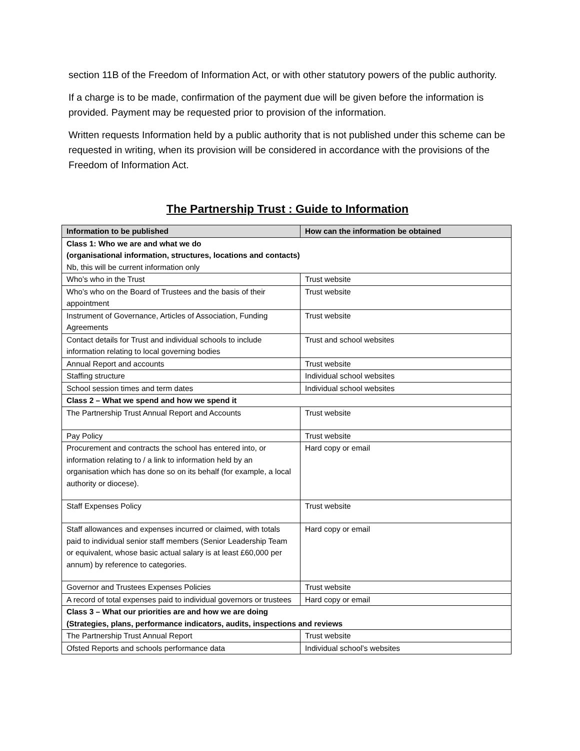section 11B of the Freedom of Information Act, or with other statutory powers of the public authority.
If a charge is to be made, confirmation of the payment due will be given before the information is provided. Payment may be requested prior to provision of the information.
Written requests Information held by a public authority that is not published under this scheme can be requested in writing, when its provision will be considered in accordance with the provisions of the Freedom of Information Act.
The Partnership Trust : Guide to Information
| Information to be published | How can the information be obtained |
| --- | --- |
| Class 1: Who we are and what we do (organisational information, structures, locations and contacts) Nb, this will be current information only | |
| Who’s who in the Trust | Trust website |
| Who’s who on the Board of Trustees and the basis of their appointment | Trust website |
| Instrument of Governance, Articles of Association, Funding Agreements | Trust website |
| Contact details for Trust and individual schools to include information relating to local governing bodies | Trust and school websites |
| Annual Report and accounts | Trust website |
| Staffing structure | Individual school websites |
| School session times and term dates | Individual school websites |
| Class 2 – What we spend and how we spend it | |
| The Partnership Trust Annual Report and Accounts | Trust website |
| Pay Policy | Trust website |
| Procurement and contracts the school has entered into, or information relating to / a link to information held by an organisation which has done so on its behalf (for example, a local authority or diocese). | Hard copy or email |
| Staff Expenses Policy | Trust website |
| Staff allowances and expenses incurred or claimed, with totals paid to individual senior staff members (Senior Leadership Team or equivalent, whose basic actual salary is at least £60,000 per annum) by reference to categories. | Hard copy or email |
| Governor and Trustees Expenses Policies | Trust website |
| A record of total expenses paid to individual governors or trustees | Hard copy or email |
| Class 3 – What our priorities are and how we are doing (Strategies, plans, performance indicators, audits, inspections and reviews | |
| The Partnership Trust Annual Report | Trust website |
| Ofsted Reports and schools performance data | Individual school’s websites |